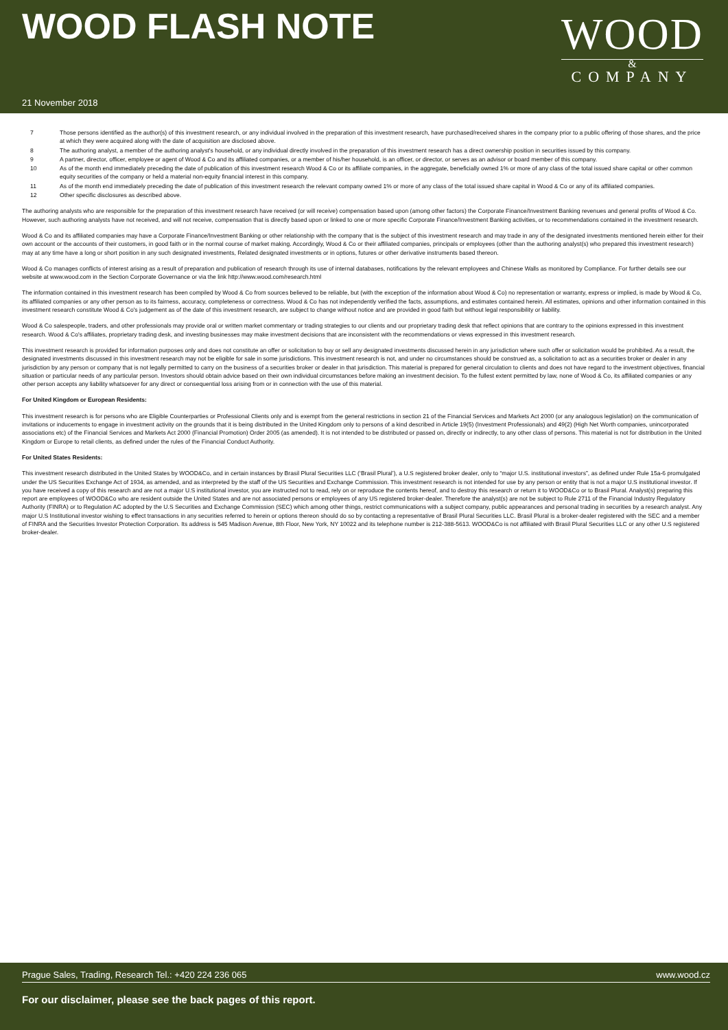WOOD FLASH NOTE
WOOD
&
COMPANY
21 November 2018
7 Those persons identified as the author(s) of this investment research, or any individual involved in the preparation of this investment research, have purchased/received shares in the company prior to a public offering of those shares, and the price at which they were acquired along with the date of acquisition are disclosed above.
8 The authoring analyst, a member of the authoring analyst's household, or any individual directly involved in the preparation of this investment research has a direct ownership position in securities issued by this company.
9 A partner, director, officer, employee or agent of Wood & Co and its affiliated companies, or a member of his/her household, is an officer, or director, or serves as an advisor or board member of this company.
10 As of the month end immediately preceding the date of publication of this investment research Wood & Co or its affiliate companies, in the aggregate, beneficially owned 1% or more of any class of the total issued share capital or other common equity securities of the company or held a material non-equity financial interest in this company.
11 As of the month end immediately preceding the date of publication of this investment research the relevant company owned 1% or more of any class of the total issued share capital in Wood & Co or any of its affiliated companies.
12 Other specific disclosures as described above.
The authoring analysts who are responsible for the preparation of this investment research have received (or will receive) compensation based upon (among other factors) the Corporate Finance/Investment Banking revenues and general profits of Wood & Co. However, such authoring analysts have not received, and will not receive, compensation that is directly based upon or linked to one or more specific Corporate Finance/Investment Banking activities, or to recommendations contained in the investment research.
Wood & Co and its affiliated companies may have a Corporate Finance/Investment Banking or other relationship with the company that is the subject of this investment research and may trade in any of the designated investments mentioned herein either for their own account or the accounts of their customers, in good faith or in the normal course of market making. Accordingly, Wood & Co or their affiliated companies, principals or employees (other than the authoring analyst(s) who prepared this investment research) may at any time have a long or short position in any such designated investments, Related designated investments or in options, futures or other derivative instruments based thereon.
Wood & Co manages conflicts of interest arising as a result of preparation and publication of research through its use of internal databases, notifications by the relevant employees and Chinese Walls as monitored by Compliance. For further details see our website at www.wood.com in the Section Corporate Governance or via the link http://www.wood.com/research.html
The information contained in this investment research has been compiled by Wood & Co from sources believed to be reliable, but (with the exception of the information about Wood & Co) no representation or warranty, express or implied, is made by Wood & Co, its affiliated companies or any other person as to its fairness, accuracy, completeness or correctness. Wood & Co has not independently verified the facts, assumptions, and estimates contained herein. All estimates, opinions and other information contained in this investment research constitute Wood & Co's judgement as of the date of this investment research, are subject to change without notice and are provided in good faith but without legal responsibility or liability.
Wood & Co salespeople, traders, and other professionals may provide oral or written market commentary or trading strategies to our clients and our proprietary trading desk that reflect opinions that are contrary to the opinions expressed in this investment research. Wood & Co's affiliates, proprietary trading desk, and investing businesses may make investment decisions that are inconsistent with the recommendations or views expressed in this investment research.
This investment research is provided for information purposes only and does not constitute an offer or solicitation to buy or sell any designated investments discussed herein in any jurisdiction where such offer or solicitation would be prohibited. As a result, the designated investments discussed in this investment research may not be eligible for sale in some jurisdictions. This investment research is not, and under no circumstances should be construed as, a solicitation to act as a securities broker or dealer in any jurisdiction by any person or company that is not legally permitted to carry on the business of a securities broker or dealer in that jurisdiction. This material is prepared for general circulation to clients and does not have regard to the investment objectives, financial situation or particular needs of any particular person. Investors should obtain advice based on their own individual circumstances before making an investment decision. To the fullest extent permitted by law, none of Wood & Co, its affiliated companies or any other person accepts any liability whatsoever for any direct or consequential loss arising from or in connection with the use of this material.
For United Kingdom or European Residents:
This investment research is for persons who are Eligible Counterparties or Professional Clients only and is exempt from the general restrictions in section 21 of the Financial Services and Markets Act 2000 (or any analogous legislation) on the communication of invitations or inducements to engage in investment activity on the grounds that it is being distributed in the United Kingdom only to persons of a kind described in Article 19(5) (Investment Professionals) and 49(2) (High Net Worth companies, unincorporated associations etc) of the Financial Services and Markets Act 2000 (Financial Promotion) Order 2005 (as amended). It is not intended to be distributed or passed on, directly or indirectly, to any other class of persons. This material is not for distribution in the United Kingdom or Europe to retail clients, as defined under the rules of the Financial Conduct Authority.
For United States Residents:
This investment research distributed in the United States by WOOD&Co, and in certain instances by Brasil Plural Securities LLC (‘Brasil Plural’), a U.S registered broker dealer, only to “major U.S. institutional investors”, as defined under Rule 15a-6 promulgated under the US Securities Exchange Act of 1934, as amended, and as interpreted by the staff of the US Securities and Exchange Commission. This investment research is not intended for use by any person or entity that is not a major U.S institutional investor. If you have received a copy of this research and are not a major U.S institutional investor, you are instructed not to read, rely on or reproduce the contents hereof, and to destroy this research or return it to WOOD&Co or to Brasil Plural. Analyst(s) preparing this report are employees of WOOD&Co who are resident outside the United States and are not associated persons or employees of any US registered broker-dealer. Therefore the analyst(s) are not be subject to Rule 2711 of the Financial Industry Regulatory Authority (FINRA) or to Regulation AC adopted by the U.S Securities and Exchange Commission (SEC) which among other things, restrict communications with a subject company, public appearances and personal trading in securities by a research analyst. Any major U.S Institutional investor wishing to effect transactions in any securities referred to herein or options thereon should do so by contacting a representative of Brasil Plural Securities LLC. Brasil Plural is a broker-dealer registered with the SEC and a member of FINRA and the Securities Investor Protection Corporation. Its address is 545 Madison Avenue, 8th Floor, New York, NY 10022 and its telephone number is 212-388-5613. WOOD&Co is not affiliated with Brasil Plural Securities LLC or any other U.S registered broker-dealer.
Prague Sales, Trading, Research Tel.: +420 224 236 065 www.wood.cz
For our disclaimer, please see the back pages of this report.